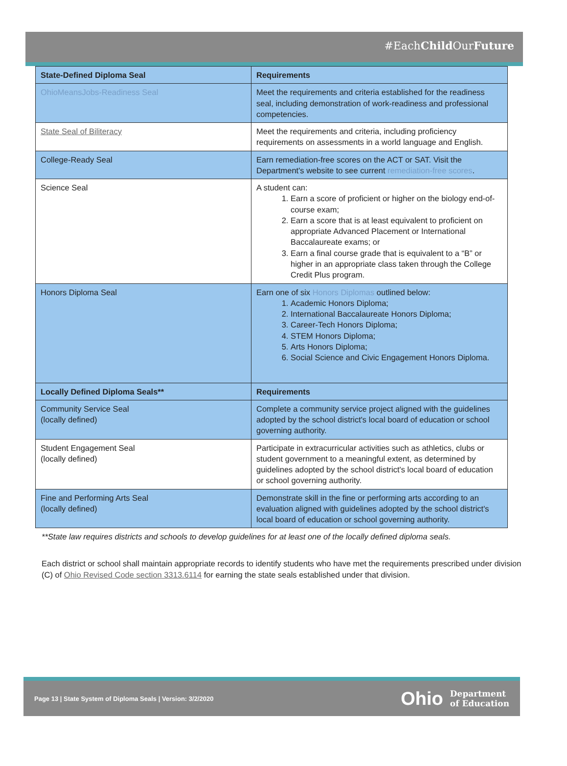#EachChild OurFuture
| State-Defined Diploma Seal | Requirements |
| --- | --- |
| OhioMeansJobs-Readiness Seal | Meet the requirements and criteria established for the readiness seal, including demonstration of work-readiness and professional competencies. |
| State Seal of Biliteracy | Meet the requirements and criteria, including proficiency requirements on assessments in a world language and English. |
| College-Ready Seal | Earn remediation-free scores on the ACT or SAT. Visit the Department's website to see current remediation-free scores . |
| Science Seal | A student can: 1. Earn a score of proficient or higher on the biology end-of-course exam; 2. Earn a score that is at least equivalent to proficient on appropriate Advanced Placement or International Baccalaureate exams; or 3. Earn a final course grade that is equivalent to a “B” or higher in an appropriate class taken through the College Credit Plus program. |
| Honors Diploma Seal | Earn one of six Honors Diplomas outlined below: 1. Academic Honors Diploma; 2. International Baccalaureate Honors Diploma; 3. Career-Tech Honors Diploma; 4. STEM Honors Diploma; 5. Arts Honors Diploma; 6. Social Science and Civic Engagement Honors Diploma. |
| Locally Defined Diploma Seals** | Requirements |
| Community Service Seal (locally defined) | Complete a community service project aligned with the guidelines adopted by the school district's local board of education or school governing authority. |
| Student Engagement Seal (locally defined) | Participate in extracurricular activities such as athletics, clubs or student government to a meaningful extent, as determined by guidelines adopted by the school district's local board of education or school governing authority. |
| Fine and Performing Arts Seal (locally defined) | Demonstrate skill in the fine or performing arts according to an evaluation aligned with guidelines adopted by the school district's local board of education or school governing authority. |
**State law requires districts and schools to develop guidelines for at least one of the locally defined diploma seals.
Each district or school shall maintain appropriate records to identify students who have met the requirements prescribed under division (C) of Ohio Revised Code section 3313.6114 for earning the state seals established under that division.
Page 13 | State System of Diploma Seals | Version: 3/2/2020 Ohio Department
of Education